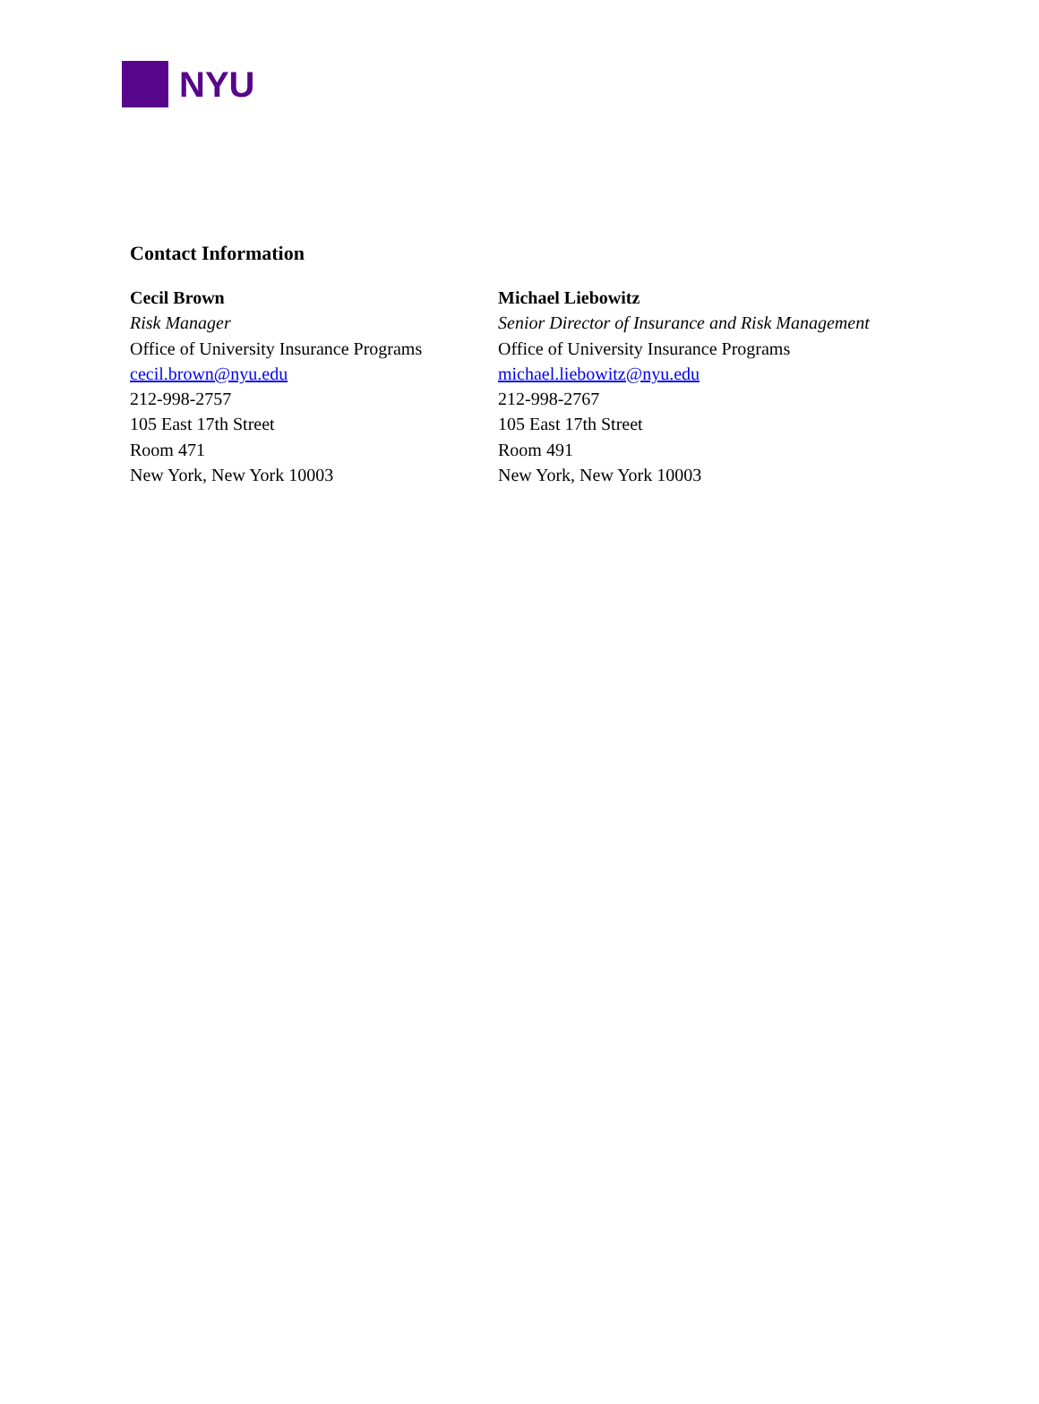NYU
Contact Information
Cecil Brown
Risk Manager
Office of University Insurance Programs
cecil.brown@nyu.edu
212-998-2757
105 East 17th Street
Room 471
New York, New York 10003
Michael Liebowitz
Senior Director of Insurance and Risk Management
Office of University Insurance Programs
michael.liebowitz@nyu.edu
212-998-2767
105 East 17th Street
Room 491
New York, New York 10003